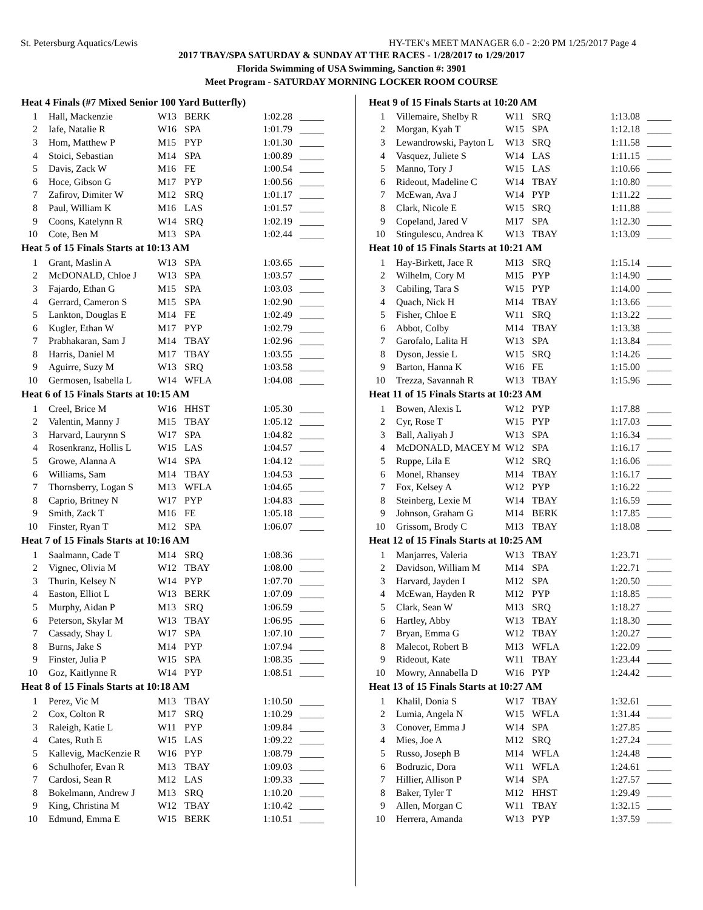St. Petersburg Aquatics/Lewis HY-TEK's MEET MANAGER 6.0 - 2:20 PM 1/25/2017 Page 4
2017 TBAY/SPA SATURDAY & SUNDAY AT THE RACES - 1/28/2017 to 1/29/2017
Florida Swimming of USA Swimming, Sanction #: 3901
Meet Program - SATURDAY MORNING LOCKER ROOM COURSE
| Heat 4 Finals (#7 Mixed Senior 100 Yard Butterfly) | | | | | |
| --- | --- | --- | --- | --- | --- |
| 1 | Hall, Mackenzie | W13 | BERK | 1:02.28 | _____ |
| 2 | Iafe, Natalie R | W16 | SPA | 1:01.79 | _____ |
| 3 | Hom, Matthew P | M15 | PYP | 1:01.30 | _____ |
| 4 | Stoici, Sebastian | M14 | SPA | 1:00.89 | _____ |
| 5 | Davis, Zack W | M16 | FE | 1:00.54 | _____ |
| 6 | Hoce, Gibson G | M17 | PYP | 1:00.56 | _____ |
| 7 | Zafirov, Dimiter W | M12 | SRQ | 1:01.17 | _____ |
| 8 | Paul, William K | M16 | LAS | 1:01.57 | _____ |
| 9 | Coons, Katelynn R | W14 | SRQ | 1:02.19 | _____ |
| 10 | Cote, Ben M | M13 | SPA | 1:02.44 | _____ |
| Heat 5 of 15 Finals Starts at 10:13 AM | | | | | |
| 1 | Grant, Maslin A | W13 | SPA | 1:03.65 | _____ |
| 2 | McDONALD, Chloe J | W13 | SPA | 1:03.57 | _____ |
| 3 | Fajardo, Ethan G | M15 | SPA | 1:03.03 | _____ |
| 4 | Gerrard, Cameron S | M15 | SPA | 1:02.90 | _____ |
| 5 | Lankton, Douglas E | M14 | FE | 1:02.49 | _____ |
| 6 | Kugler, Ethan W | M17 | PYP | 1:02.79 | _____ |
| 7 | Prabhakaran, Sam J | M14 | TBAY | 1:02.96 | _____ |
| 8 | Harris, Daniel M | M17 | TBAY | 1:03.55 | _____ |
| 9 | Aguirre, Suzy M | W13 | SRQ | 1:03.58 | _____ |
| 10 | Germosen, Isabella L | W14 | WFLA | 1:04.08 | _____ |
| Heat 6 of 15 Finals Starts at 10:15 AM | | | | | |
| 1 | Creel, Brice M | W16 | HHST | 1:05.30 | _____ |
| 2 | Valentin, Manny J | M15 | TBAY | 1:05.12 | _____ |
| 3 | Harvard, Laurynn S | W17 | SPA | 1:04.82 | _____ |
| 4 | Rosenkranz, Hollis L | W15 | LAS | 1:04.57 | _____ |
| 5 | Growe, Alanna A | W14 | SPA | 1:04.12 | _____ |
| 6 | Williams, Sam | M14 | TBAY | 1:04.53 | _____ |
| 7 | Thornsberry, Logan S | M13 | WFLA | 1:04.65 | _____ |
| 8 | Caprio, Britney N | W17 | PYP | 1:04.83 | _____ |
| 9 | Smith, Zack T | M16 | FE | 1:05.18 | _____ |
| 10 | Finster, Ryan T | M12 | SPA | 1:06.07 | _____ |
| Heat 7 of 15 Finals Starts at 10:16 AM | | | | | |
| 1 | Saalmann, Cade T | M14 | SRQ | 1:08.36 | _____ |
| 2 | Vignec, Olivia M | W12 | TBAY | 1:08.00 | _____ |
| 3 | Thurin, Kelsey N | W14 | PYP | 1:07.70 | _____ |
| 4 | Easton, Elliot L | W13 | BERK | 1:07.09 | _____ |
| 5 | Murphy, Aidan P | M13 | SRQ | 1:06.59 | _____ |
| 6 | Peterson, Skylar M | W13 | TBAY | 1:06.95 | _____ |
| 7 | Cassady, Shay L | W17 | SPA | 1:07.10 | _____ |
| 8 | Burns, Jake S | M14 | PYP | 1:07.94 | _____ |
| 9 | Finster, Julia P | W15 | SPA | 1:08.35 | _____ |
| 10 | Goz, Kaitlynne R | W14 | PYP | 1:08.51 | _____ |
| Heat 8 of 15 Finals Starts at 10:18 AM | | | | | |
| 1 | Perez, Vic M | M13 | TBAY | 1:10.50 | _____ |
| 2 | Cox, Colton R | M17 | SRQ | 1:10.29 | _____ |
| 3 | Raleigh, Katie L | W11 | PYP | 1:09.84 | _____ |
| 4 | Cates, Ruth E | W15 | LAS | 1:09.22 | _____ |
| 5 | Kallevig, MacKenzie R | W16 | PYP | 1:08.79 | _____ |
| 6 | Schulhofer, Evan R | M13 | TBAY | 1:09.03 | _____ |
| 7 | Cardosi, Sean R | M12 | LAS | 1:09.33 | _____ |
| 8 | Bokelmann, Andrew J | M13 | SRQ | 1:10.20 | _____ |
| 9 | King, Christina M | W12 | TBAY | 1:10.42 | _____ |
| 10 | Edmund, Emma E | W15 | BERK | 1:10.51 | _____ |
| Heat 9 of 15 Finals Starts at 10:20 AM | | | | | |
| --- | --- | --- | --- | --- | --- |
| 1 | Villemaire, Shelby R | W11 | SRQ | 1:13.08 | _____ |
| 2 | Morgan, Kyah T | W15 | SPA | 1:12.18 | _____ |
| 3 | Lewandrowski, Payton L | W13 | SRQ | 1:11.58 | _____ |
| 4 | Vasquez, Juliete S | W14 | LAS | 1:11.15 | _____ |
| 5 | Manno, Tory J | W15 | LAS | 1:10.66 | _____ |
| 6 | Rideout, Madeline C | W14 | TBAY | 1:10.80 | _____ |
| 7 | McEwan, Ava J | W14 | PYP | 1:11.22 | _____ |
| 8 | Clark, Nicole E | W15 | SRQ | 1:11.88 | _____ |
| 9 | Copeland, Jared V | M17 | SPA | 1:12.30 | _____ |
| 10 | Stingulescu, Andrea K | W13 | TBAY | 1:13.09 | _____ |
| Heat 10 of 15 Finals Starts at 10:21 AM | | | | | |
| 1 | Hay-Birkett, Jace R | M13 | SRQ | 1:15.14 | _____ |
| 2 | Wilhelm, Cory M | M15 | PYP | 1:14.90 | _____ |
| 3 | Cabiling, Tara S | W15 | PYP | 1:14.00 | _____ |
| 4 | Quach, Nick H | M14 | TBAY | 1:13.66 | _____ |
| 5 | Fisher, Chloe E | W11 | SRQ | 1:13.22 | _____ |
| 6 | Abbot, Colby | M14 | TBAY | 1:13.38 | _____ |
| 7 | Garofalo, Lalita H | W13 | SPA | 1:13.84 | _____ |
| 8 | Dyson, Jessie L | W15 | SRQ | 1:14.26 | _____ |
| 9 | Barton, Hanna K | W16 | FE | 1:15.00 | _____ |
| 10 | Trezza, Savannah R | W13 | TBAY | 1:15.96 | _____ |
| Heat 11 of 15 Finals Starts at 10:23 AM | | | | | |
| 1 | Bowen, Alexis L | W12 | PYP | 1:17.88 | _____ |
| 2 | Cyr, Rose T | W15 | PYP | 1:17.03 | _____ |
| 3 | Ball, Aaliyah J | W13 | SPA | 1:16.34 | _____ |
| 4 | McDONALD, MACEY M | W12 | SPA | 1:16.17 | _____ |
| 5 | Ruppe, Lila E | W12 | SRQ | 1:16.06 | _____ |
| 6 | Monel, Rhansey | M14 | TBAY | 1:16.17 | _____ |
| 7 | Fox, Kelsey A | W12 | PYP | 1:16.22 | _____ |
| 8 | Steinberg, Lexie M | W14 | TBAY | 1:16.59 | _____ |
| 9 | Johnson, Graham G | M14 | BERK | 1:17.85 | _____ |
| 10 | Grissom, Brody C | M13 | TBAY | 1:18.08 | _____ |
| Heat 12 of 15 Finals Starts at 10:25 AM | | | | | |
| 1 | Manjarres, Valeria | W13 | TBAY | 1:23.71 | _____ |
| 2 | Davidson, William M | M14 | SPA | 1:22.71 | _____ |
| 3 | Harvard, Jayden I | M12 | SPA | 1:20.50 | _____ |
| 4 | McEwan, Hayden R | M12 | PYP | 1:18.85 | _____ |
| 5 | Clark, Sean W | M13 | SRQ | 1:18.27 | _____ |
| 6 | Hartley, Abby | W13 | TBAY | 1:18.30 | _____ |
| 7 | Bryan, Emma G | W12 | TBAY | 1:20.27 | _____ |
| 8 | Malecot, Robert B | M13 | WFLA | 1:22.09 | _____ |
| 9 | Rideout, Kate | W11 | TBAY | 1:23.44 | _____ |
| 10 | Mowry, Annabella D | W16 | PYP | 1:24.42 | _____ |
| Heat 13 of 15 Finals Starts at 10:27 AM | | | | | |
| 1 | Khalil, Donia S | W17 | TBAY | 1:32.61 | _____ |
| 2 | Lumia, Angela N | W15 | WFLA | 1:31.44 | _____ |
| 3 | Conover, Emma J | W14 | SPA | 1:27.85 | _____ |
| 4 | Mies, Joe A | M12 | SRQ | 1:27.24 | _____ |
| 5 | Russo, Joseph B | M14 | WFLA | 1:24.48 | _____ |
| 6 | Bodruzic, Dora | W11 | WFLA | 1:24.61 | _____ |
| 7 | Hillier, Allison P | W14 | SPA | 1:27.57 | _____ |
| 8 | Baker, Tyler T | M12 | HHST | 1:29.49 | _____ |
| 9 | Allen, Morgan C | W11 | TBAY | 1:32.15 | _____ |
| 10 | Herrera, Amanda | W13 | PYP | 1:37.59 | _____ |